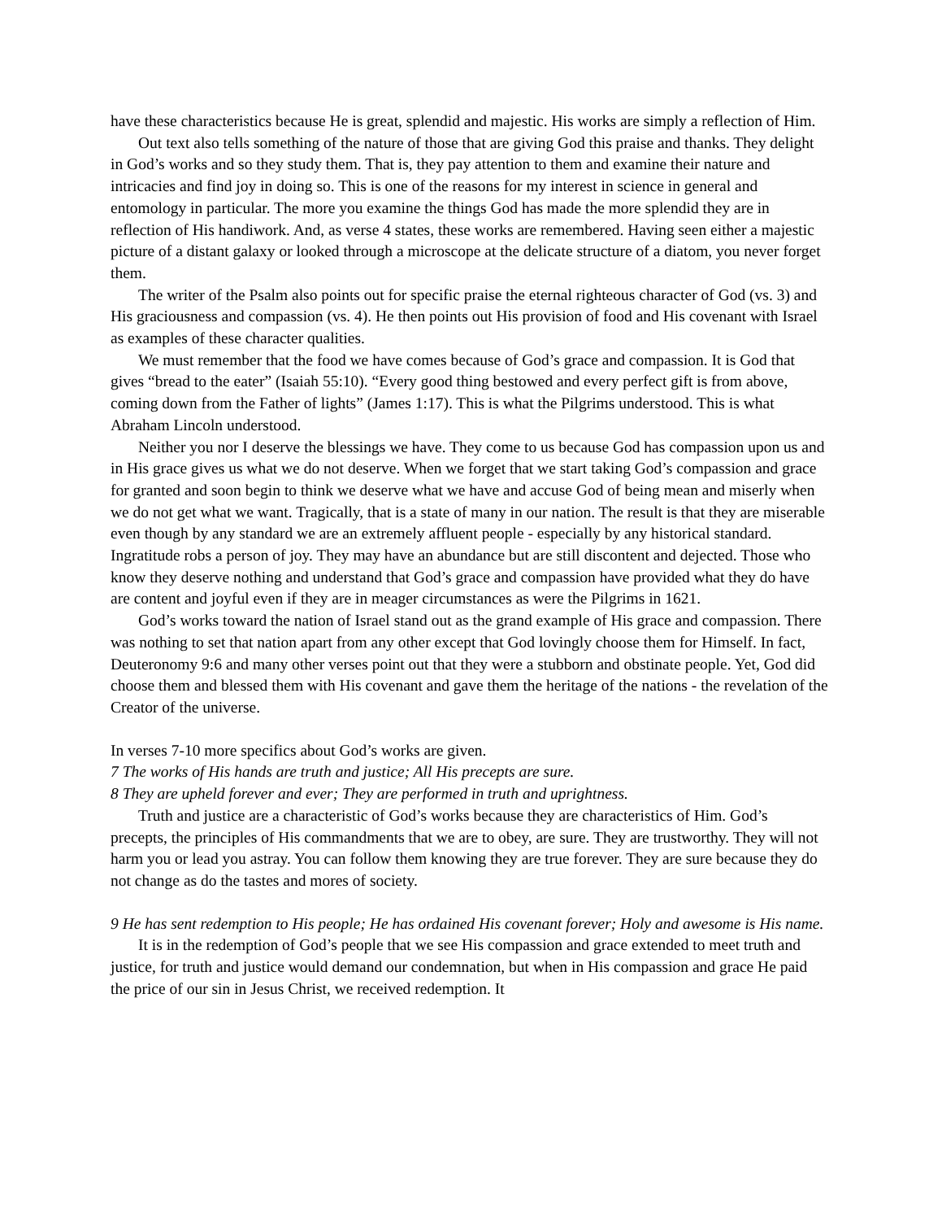have these characteristics because He is great, splendid and majestic. His works are simply a reflection of Him.
Out text also tells something of the nature of those that are giving God this praise and thanks. They delight in God’s works and so they study them. That is, they pay attention to them and examine their nature and intricacies and find joy in doing so. This is one of the reasons for my interest in science in general and entomology in particular. The more you examine the things God has made the more splendid they are in reflection of His handiwork. And, as verse 4 states, these works are remembered. Having seen either a majestic picture of a distant galaxy or looked through a microscope at the delicate structure of a diatom, you never forget them.
The writer of the Psalm also points out for specific praise the eternal righteous character of God (vs. 3) and His graciousness and compassion (vs. 4). He then points out His provision of food and His covenant with Israel as examples of these character qualities.
We must remember that the food we have comes because of God’s grace and compassion. It is God that gives “bread to the eater” (Isaiah 55:10). “Every good thing bestowed and every perfect gift is from above, coming down from the Father of lights” (James 1:17). This is what the Pilgrims understood. This is what Abraham Lincoln understood.
Neither you nor I deserve the blessings we have. They come to us because God has compassion upon us and in His grace gives us what we do not deserve. When we forget that we start taking God’s compassion and grace for granted and soon begin to think we deserve what we have and accuse God of being mean and miserly when we do not get what we want. Tragically, that is a state of many in our nation. The result is that they are miserable even though by any standard we are an extremely affluent people - especially by any historical standard. Ingratitude robs a person of joy. They may have an abundance but are still discontent and dejected. Those who know they deserve nothing and understand that God’s grace and compassion have provided what they do have are content and joyful even if they are in meager circumstances as were the Pilgrims in 1621.
God’s works toward the nation of Israel stand out as the grand example of His grace and compassion. There was nothing to set that nation apart from any other except that God lovingly choose them for Himself. In fact, Deuteronomy 9:6 and many other verses point out that they were a stubborn and obstinate people. Yet, God did choose them and blessed them with His covenant and gave them the heritage of the nations - the revelation of the Creator of the universe.
In verses 7-10 more specifics about God’s works are given.
7 The works of His hands are truth and justice; All His precepts are sure.
8 They are upheld forever and ever; They are performed in truth and uprightness.
Truth and justice are a characteristic of God’s works because they are characteristics of Him. God’s precepts, the principles of His commandments that we are to obey, are sure. They are trustworthy. They will not harm you or lead you astray. You can follow them knowing they are true forever. They are sure because they do not change as do the tastes and mores of society.
9 He has sent redemption to His people; He has ordained His covenant forever; Holy and awesome is His name.
It is in the redemption of God’s people that we see His compassion and grace extended to meet truth and justice, for truth and justice would demand our condemnation, but when in His compassion and grace He paid the price of our sin in Jesus Christ, we received redemption. It